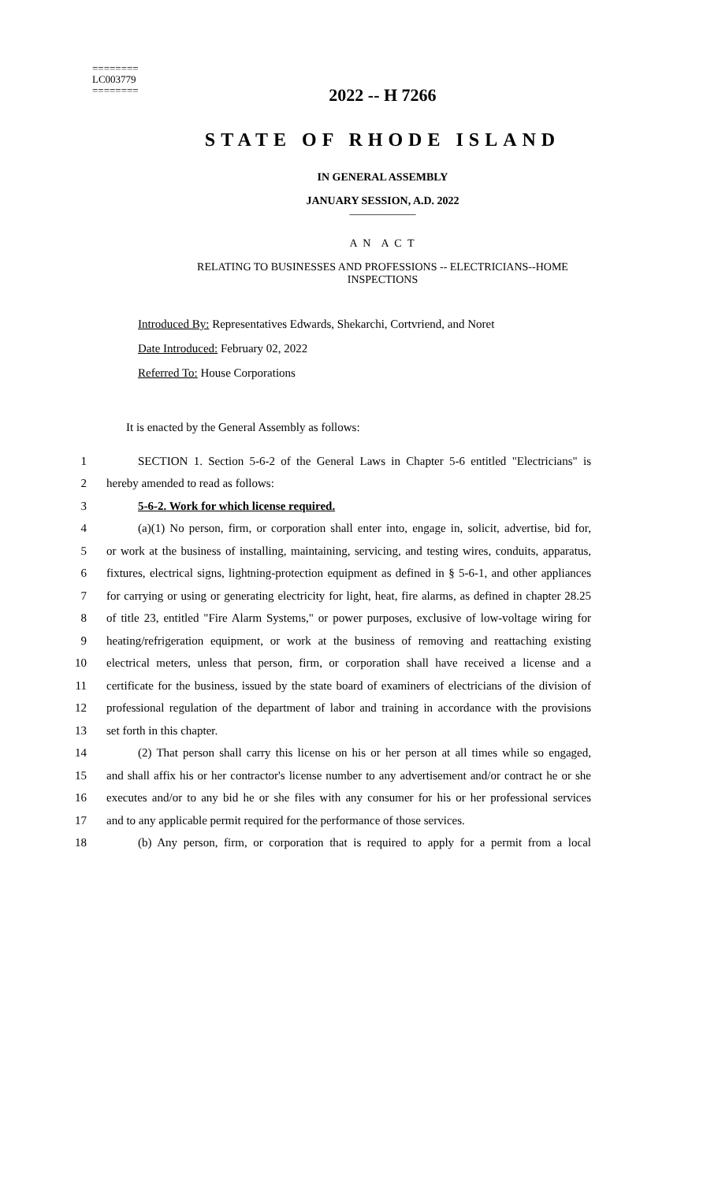========
LC003779
========
2022 -- H 7266
STATE OF RHODE ISLAND
IN GENERAL ASSEMBLY
JANUARY SESSION, A.D. 2022
____________
A N A C T
RELATING TO BUSINESSES AND PROFESSIONS -- ELECTRICIANS--HOME
INSPECTIONS
Introduced By: Representatives Edwards, Shekarchi, Cortvriend, and Noret
Date Introduced: February 02, 2022
Referred To: House Corporations
It is enacted by the General Assembly as follows:
1
SECTION 1. Section 5-6-2 of the General Laws in Chapter 5-6 entitled "Electricians" is
2 hereby amended to read as follows:
3 5-6-2. Work for which license required.
4
(a)(1) No person, firm, or corporation shall enter into, engage in, solicit, advertise, bid for,
5
or work at the business of installing, maintaining, servicing, and testing wires, conduits, apparatus,
6
fixtures, electrical signs, lightning-protection equipment as defined in § 5-6-1, and other appliances
7
for carrying or using or generating electricity for light, heat, fire alarms, as defined in chapter 28.25
8
of title 23, entitled "Fire Alarm Systems," or power purposes, exclusive of low-voltage wiring for
9
heating/refrigeration equipment, or work at the business of removing and reattaching existing
10
electrical meters, unless that person, firm, or corporation shall have received a license and a
11
certificate for the business, issued by the state board of examiners of electricians of the division of
12
professional regulation of the department of labor and training in accordance with the provisions
13 set forth in this chapter.
14
(2) That person shall carry this license on his or her person at all times while so engaged,
15
and shall affix his or her contractor's license number to any advertisement and/or contract he or she
16
executes and/or to any bid he or she files with any consumer for his or her professional services
17
and to any applicable permit required for the performance of those services.
18
(b) Any person, firm, or corporation that is required to apply for a permit from a local